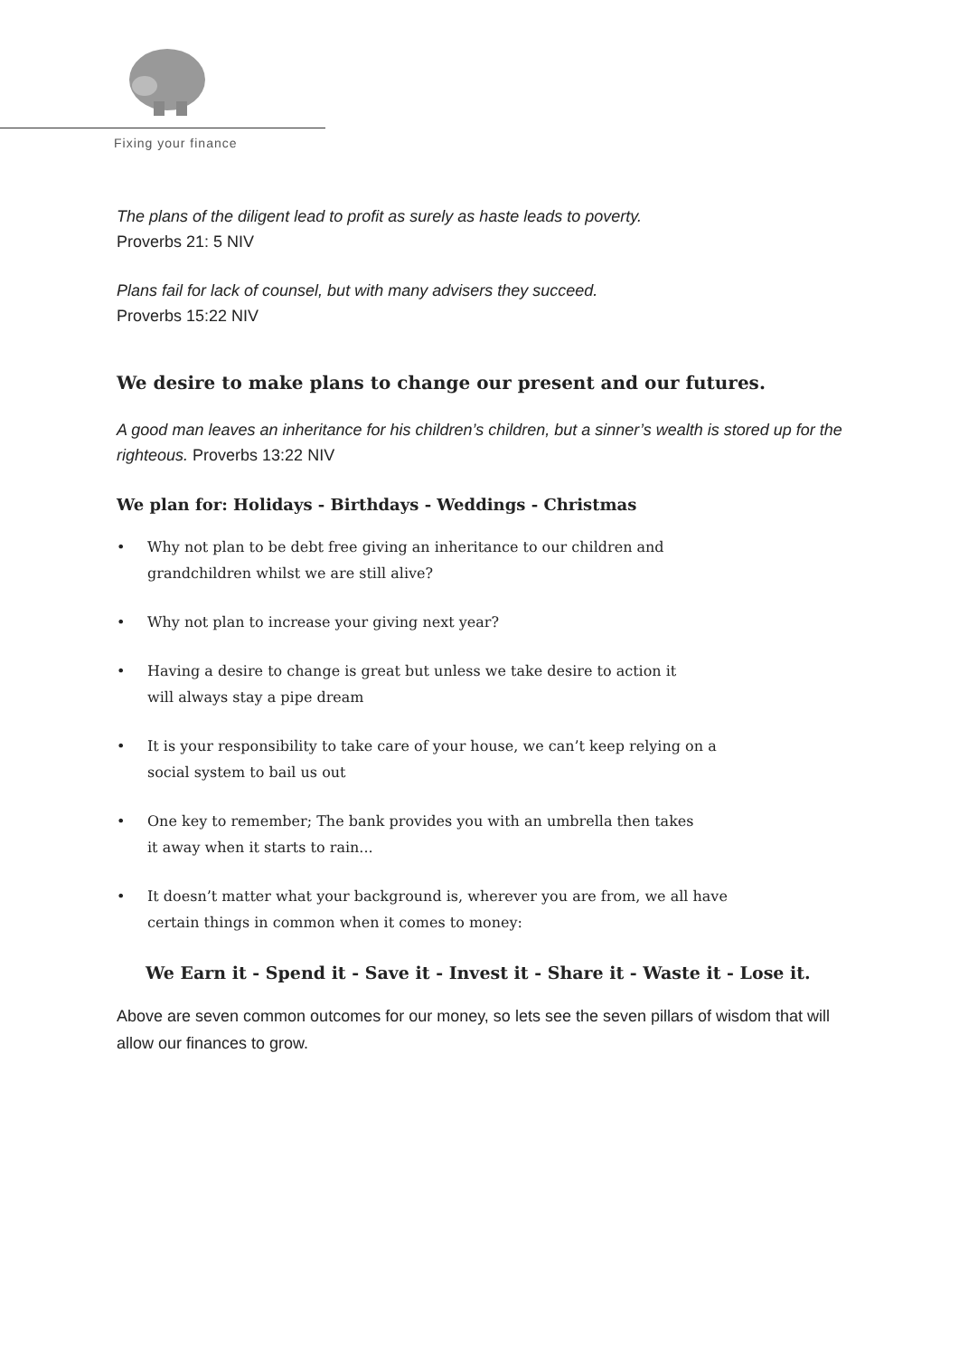Fixing your finance
The plans of the diligent lead to profit as surely as haste leads to poverty.
Proverbs 21: 5 NIV
Plans fail for lack of counsel, but with many advisers they succeed.
Proverbs 15:22 NIV
We desire to make plans to change our present and our futures.
A good man leaves an inheritance for his children’s children, but a sinner’s wealth is stored up for the righteous. Proverbs 13:22 NIV
We plan for: Holidays - Birthdays - Weddings - Christmas
• Why not plan to be debt free giving an inheritance to our children and
grandchildren whilst we are still alive?
• Why not plan to increase your giving next year?
• Having a desire to change is great but unless we take desire to action it
will always stay a pipe dream
• It is your responsibility to take care of your house, we can’t keep relying on a
social system to bail us out
• One key to remember; The bank provides you with an umbrella then takes
it away when it starts to rain...
• It doesn’t matter what your background is, wherever you are from, we all have
certain things in common when it comes to money:
We Earn it - Spend it - Save it - Invest it - Share it - Waste it - Lose it.
Above are seven common outcomes for our money, so lets see the seven pillars of wisdom that will allow our finances to grow.